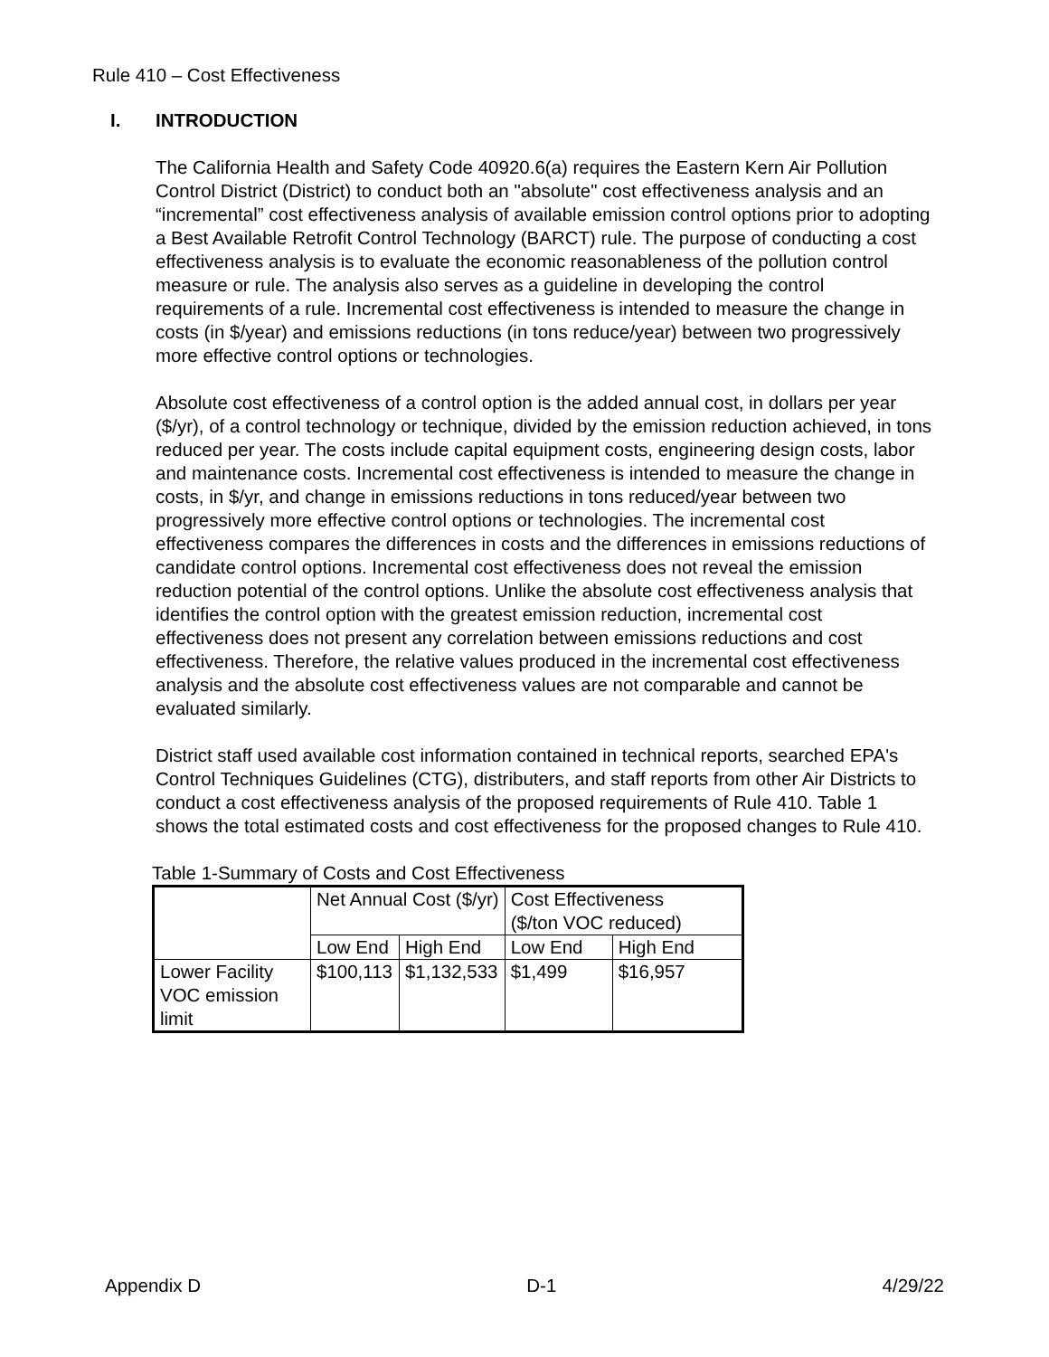Rule 410 – Cost Effectiveness
I. INTRODUCTION
The California Health and Safety Code 40920.6(a) requires the Eastern Kern Air Pollution Control District (District) to conduct both an "absolute" cost effectiveness analysis and an “incremental” cost effectiveness analysis of available emission control options prior to adopting a Best Available Retrofit Control Technology (BARCT) rule. The purpose of conducting a cost effectiveness analysis is to evaluate the economic reasonableness of the pollution control measure or rule. The analysis also serves as a guideline in developing the control requirements of a rule. Incremental cost effectiveness is intended to measure the change in costs (in $/year) and emissions reductions (in tons reduce/year) between two progressively more effective control options or technologies.
Absolute cost effectiveness of a control option is the added annual cost, in dollars per year ($/yr), of a control technology or technique, divided by the emission reduction achieved, in tons reduced per year. The costs include capital equipment costs, engineering design costs, labor and maintenance costs. Incremental cost effectiveness is intended to measure the change in costs, in $/yr, and change in emissions reductions in tons reduced/year between two progressively more effective control options or technologies. The incremental cost effectiveness compares the differences in costs and the differences in emissions reductions of candidate control options. Incremental cost effectiveness does not reveal the emission reduction potential of the control options. Unlike the absolute cost effectiveness analysis that identifies the control option with the greatest emission reduction, incremental cost effectiveness does not present any correlation between emissions reductions and cost effectiveness. Therefore, the relative values produced in the incremental cost effectiveness analysis and the absolute cost effectiveness values are not comparable and cannot be evaluated similarly.
District staff used available cost information contained in technical reports, searched EPA's Control Techniques Guidelines (CTG), distributers, and staff reports from other Air Districts to conduct a cost effectiveness analysis of the proposed requirements of Rule 410. Table 1 shows the total estimated costs and cost effectiveness for the proposed changes to Rule 410.
Table 1-Summary of Costs and Cost Effectiveness
| | Net Annual Cost ($/yr) | | Cost Effectiveness ($/ton VOC reduced) | |
| | Low End | High End | Low End | High End |
| Lower Facility VOC emission limit | $100,113 | $1,132,533 | $1,499 | $16,957 |
Appendix D D-1 4/29/22